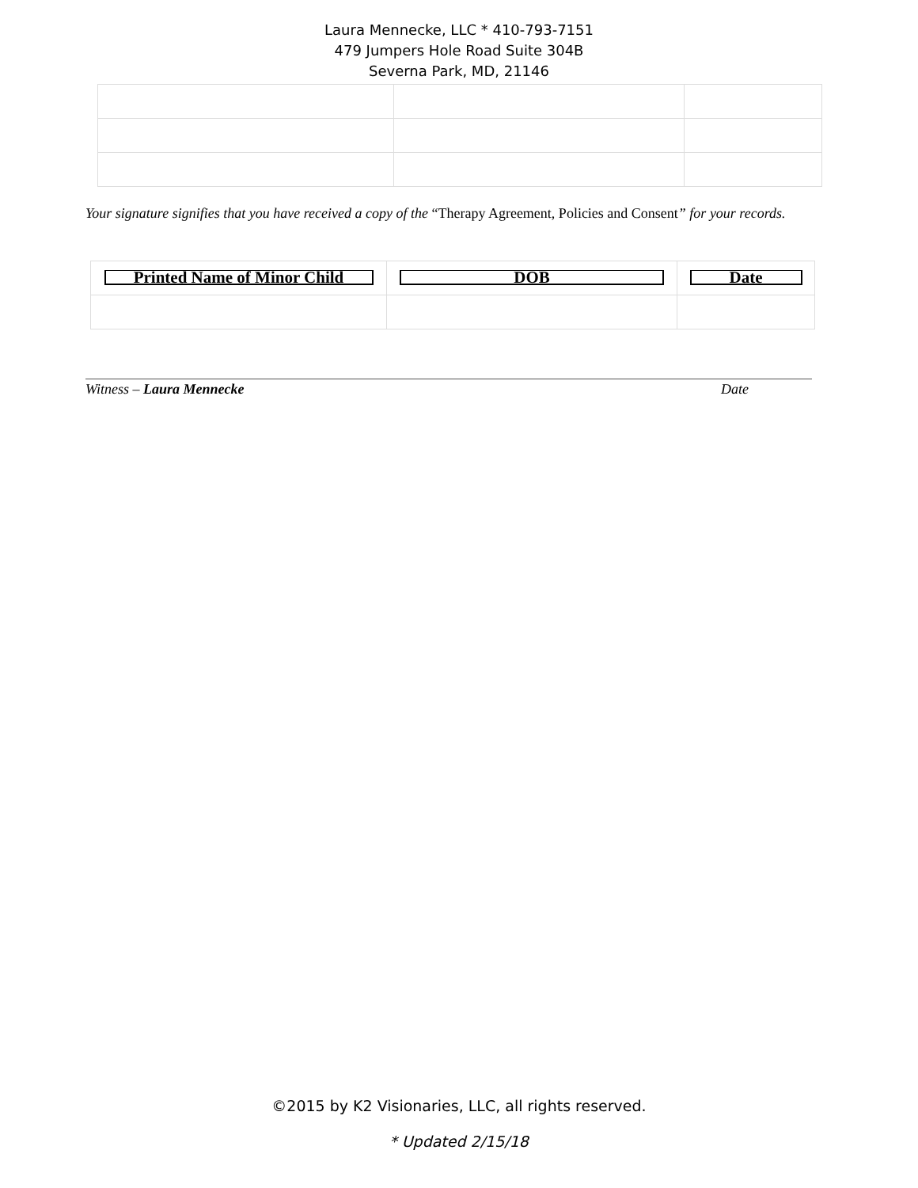Laura Mennecke, LLC * 410-793-7151
479 Jumpers Hole Road Suite 304B
Severna Park, MD, 21146
Your signature signifies that you have received a copy of the “Therapy Agreement, Policies and Consent” for your records.
| Printed Name of Minor Child | DOB | Date |
Witness – Laura Mennecke Date
©2015 by K2 Visionaries, LLC, all rights reserved.
* Updated 2/15/18